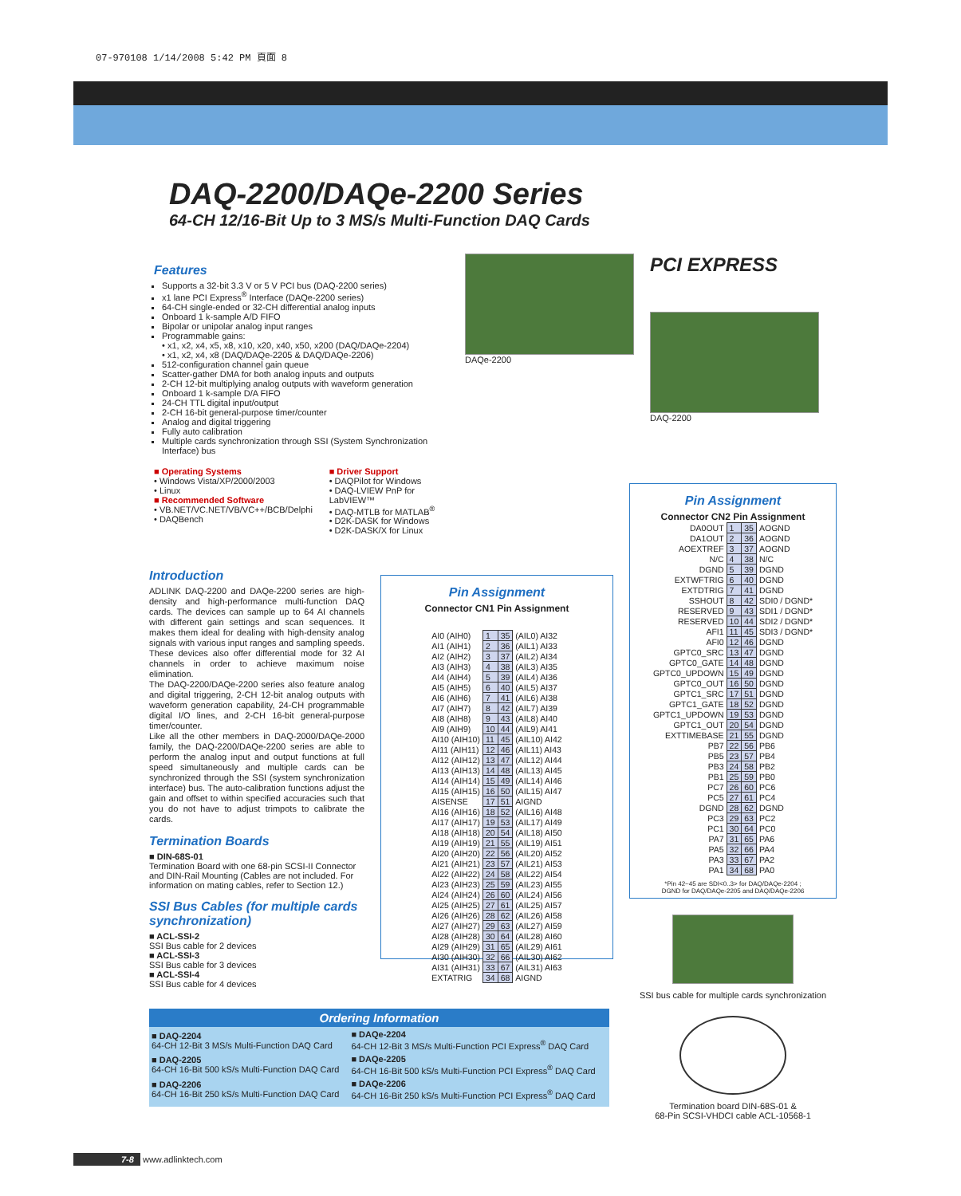07-970108 1/14/2008 5:42 PM 頁面 8
DAQ-2200/DAQe-2200 Series
64-CH 12/16-Bit Up to 3 MS/s Multi-Function DAQ Cards
Features
Supports a 32-bit 3.3 V or 5 V PCI bus (DAQ-2200 series)
x1 lane PCI Express<sup>®</sup> Interface (DAQe-2200 series)
64-CH single-ended or 32-CH differential analog inputs
Onboard 1 k-sample A/D FIFO
Bipolar or unipolar analog input ranges
Programmable gains:
• x1, x2, x4, x5, x8, x10, x20, x40, x50, x200 (DAQ/DAQe-2204)
• x1, x2, x4, x8 (DAQ/DAQe-2205 & DAQ/DAQe-2206)
512-configuration channel gain queue
Scatter-gather DMA for both analog inputs and outputs
2-CH 12-bit multiplying analog outputs with waveform generation
Onboard 1 k-sample D/A FIFO
24-CH TTL digital input/output
2-CH 16-bit general-purpose timer/counter
Analog and digital triggering
Fully auto calibration
Multiple cards synchronization through SSI (System Synchronization Interface) bus
■ Operating Systems
• Windows Vista/XP/2000/2003
• Linux
■ Recommended Software
• VB.NET/VC.NET/VB/VC++/BCB/Delphi
• DAQBench
■ Driver Support
• DAQPilot for Windows
• DAQ-LVIEW PnP for LabVIEW™
• DAQ-MTLB for MATLAB<sup>®</sup>
• D2K-DASK for Windows
• D2K-DASK/X for Linux
DAQe-2200
PCI EXPRESS
DAQ-2200
Introduction
ADLINK DAQ-2200 and DAQe-2200 series are high-density and high-performance multi-function DAQ cards. The devices can sample up to 64 AI channels with different gain settings and scan sequences. It makes them ideal for dealing with high-density analog signals with various input ranges and sampling speeds. These devices also offer differential mode for 32 AI channels in order to achieve maximum noise elimination.
The DAQ-2200/DAQe-2200 series also feature analog and digital triggering, 2-CH 12-bit analog outputs with waveform generation capability, 24-CH programmable digital I/O lines, and 2-CH 16-bit general-purpose timer/counter.
Like all the other members in DAQ-2000/DAQe-2000 family, the DAQ-2200/DAQe-2200 series are able to perform the analog input and output functions at full speed simultaneously and multiple cards can be synchronized through the SSI (system synchronization interface) bus. The auto-calibration functions adjust the gain and offset to within specified accuracies such that you do not have to adjust trimpots to calibrate the cards.
Termination Boards
■ DIN-68S-01
Termination Board with one 68-pin SCSI-II Connector and DIN-Rail Mounting (Cables are not included. For information on mating cables, refer to Section 12.)
SSI Bus Cables (for multiple cards synchronization)
■ ACL-SSI-2
SSI Bus cable for 2 devices
■ ACL-SSI-3
SSI Bus cable for 3 devices
■ ACL-SSI-4
SSI Bus cable for 4 devices
Pin Assignment
Connector CN1 Pin Assignment
| AI0 (AIH0) | 1 | 35 | (AIL0) AI32 |
| AI1 (AIH1) | 2 | 36 | (AIL1) AI33 |
| AI2 (AIH2) | 3 | 37 | (AIL2) AI34 |
| AI3 (AIH3) | 4 | 38 | (AIL3) AI35 |
| AI4 (AIH4) | 5 | 39 | (AIL4) AI36 |
| AI5 (AIH5) | 6 | 40 | (AIL5) AI37 |
| AI6 (AIH6) | 7 | 41 | (AIL6) AI38 |
| AI7 (AIH7) | 8 | 42 | (AIL7) AI39 |
| AI8 (AIH8) | 9 | 43 | (AIL8) AI40 |
| AI9 (AIH9) | 10 | 44 | (AIL9) AI41 |
| AI10 (AIH10) | 11 | 45 | (AIL10) AI42 |
| AI11 (AIH11) | 12 | 46 | (AIL11) AI43 |
| AI12 (AIH12) | 13 | 47 | (AIL12) AI44 |
| AI13 (AIH13) | 14 | 48 | (AIL13) AI45 |
| AI14 (AIH14) | 15 | 49 | (AIL14) AI46 |
| AI15 (AIH15) | 16 | 50 | (AIL15) AI47 |
| AISENSE | 17 | 51 | AIGND |
| AI16 (AIH16) | 18 | 52 | (AIL16) AI48 |
| AI17 (AIH17) | 19 | 53 | (AIL17) AI49 |
| AI18 (AIH18) | 20 | 54 | (AIL18) AI50 |
| AI19 (AIH19) | 21 | 55 | (AIL19) AI51 |
| AI20 (AIH20) | 22 | 56 | (AIL20) AI52 |
| AI21 (AIH21) | 23 | 57 | (AIL21) AI53 |
| AI22 (AIH22) | 24 | 58 | (AIL22) AI54 |
| AI23 (AIH23) | 25 | 59 | (AIL23) AI55 |
| AI24 (AIH24) | 26 | 60 | (AIL24) AI56 |
| AI25 (AIH25) | 27 | 61 | (AIL25) AI57 |
| AI26 (AIH26) | 28 | 62 | (AIL26) AI58 |
| AI27 (AIH27) | 29 | 63 | (AIL27) AI59 |
| AI28 (AIH28) | 30 | 64 | (AIL28) AI60 |
| AI29 (AIH29) | 31 | 65 | (AIL29) AI61 |
| AI30 (AIH30) | 32 | 66 | (AIL30) AI62 |
| AI31 (AIH31) | 33 | 67 | (AIL31) AI63 |
| EXTATRIG | 34 | 68 | AIGND |
Pin Assignment
Connector CN2 Pin Assignment
| DA0OUT | 1 | 35 | AOGND |
| DA1OUT | 2 | 36 | AOGND |
| AOEXTREF | 3 | 37 | AOGND |
| N/C | 4 | 38 | N/C |
| DGND | 5 | 39 | DGND |
| EXTWFTRIG | 6 | 40 | DGND |
| EXTDTRIG | 7 | 41 | DGND |
| SSHOUT | 8 | 42 | SDI0 / DGND* |
| RESERVED | 9 | 43 | SDI1 / DGND* |
| RESERVED | 10 | 44 | SDI2 / DGND* |
| AFI1 | 11 | 45 | SDI3 / DGND* |
| AFI0 | 12 | 46 | DGND |
| GPTC0_SRC | 13 | 47 | DGND |
| GPTC0_GATE | 14 | 48 | DGND |
| GPTC0_UPDOWN | 15 | 49 | DGND |
| GPTC0_OUT | 16 | 50 | DGND |
| GPTC1_SRC | 17 | 51 | DGND |
| GPTC1_GATE | 18 | 52 | DGND |
| GPTC1_UPDOWN | 19 | 53 | DGND |
| GPTC1_OUT | 20 | 54 | DGND |
| EXTTIMEBASE | 21 | 55 | DGND |
| PB7 | 22 | 56 | PB6 |
| PB5 | 23 | 57 | PB4 |
| PB3 | 24 | 58 | PB2 |
| PB1 | 25 | 59 | PB0 |
| PC7 | 26 | 60 | PC6 |
| PC5 | 27 | 61 | PC4 |
| DGND | 28 | 62 | DGND |
| PC3 | 29 | 63 | PC2 |
| PC1 | 30 | 64 | PC0 |
| PA7 | 31 | 65 | PA6 |
| PA5 | 32 | 66 | PA4 |
| PA3 | 33 | 67 | PA2 |
| PA1 | 34 | 68 | PA0 |
*Pin 42~45 are SDI<0..3> for DAQ/DAQe-2204 ;
DGND for DAQ/DAQe-2205 and DAQ/DAQe-2206
SSI bus cable for multiple cards synchronization
Termination board DIN-68S-01 &
68-Pin SCSI-VHDCI cable ACL-10568-1
Ordering Information
| ■ DAQ-2204 64-CH 12-Bit 3 MS/s Multi-Function DAQ Card | ■ DAQe-2204 64-CH 12-Bit 3 MS/s Multi-Function PCI Express<sup>®</sup> DAQ Card |
| ■ DAQ-2205 64-CH 16-Bit 500 kS/s Multi-Function DAQ Card | ■ DAQe-2205 64-CH 16-Bit 500 kS/s Multi-Function PCI Express<sup>®</sup> DAQ Card |
| ■ DAQ-2206 64-CH 16-Bit 250 kS/s Multi-Function DAQ Card | ■ DAQe-2206 64-CH 16-Bit 250 kS/s Multi-Function PCI Express<sup>®</sup> DAQ Card |
7-8 www.adlinktech.com